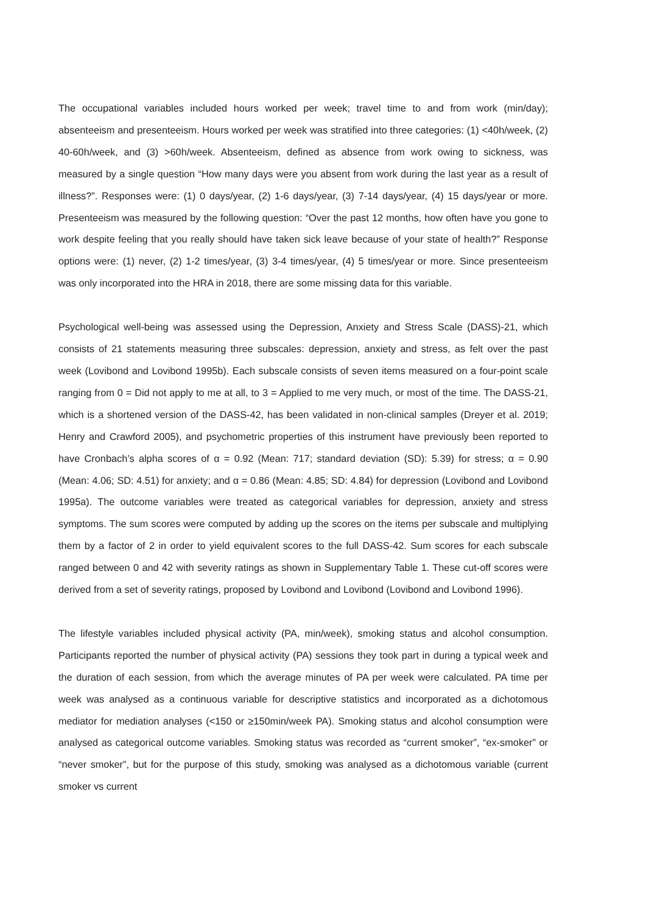The occupational variables included hours worked per week; travel time to and from work (min/day); absenteeism and presenteeism. Hours worked per week was stratified into three categories: (1) <40h/week, (2) 40-60h/week, and (3) >60h/week. Absenteeism, defined as absence from work owing to sickness, was measured by a single question “How many days were you absent from work during the last year as a result of illness?”. Responses were: (1) 0 days/year, (2) 1-6 days/year, (3) 7-14 days/year, (4) 15 days/year or more. Presenteeism was measured by the following question: “Over the past 12 months, how often have you gone to work despite feeling that you really should have taken sick leave because of your state of health?” Response options were: (1) never, (2) 1-2 times/year, (3) 3-4 times/year, (4) 5 times/year or more. Since presenteeism was only incorporated into the HRA in 2018, there are some missing data for this variable.
Psychological well-being was assessed using the Depression, Anxiety and Stress Scale (DASS)-21, which consists of 21 statements measuring three subscales: depression, anxiety and stress, as felt over the past week (Lovibond and Lovibond 1995b). Each subscale consists of seven items measured on a four-point scale ranging from 0 = Did not apply to me at all, to 3 = Applied to me very much, or most of the time. The DASS-21, which is a shortened version of the DASS-42, has been validated in non-clinical samples (Dreyer et al. 2019; Henry and Crawford 2005), and psychometric properties of this instrument have previously been reported to have Cronbach’s alpha scores of α = 0.92 (Mean: 717; standard deviation (SD): 5.39) for stress; α = 0.90 (Mean: 4.06; SD: 4.51) for anxiety; and α = 0.86 (Mean: 4.85; SD: 4.84) for depression (Lovibond and Lovibond 1995a). The outcome variables were treated as categorical variables for depression, anxiety and stress symptoms. The sum scores were computed by adding up the scores on the items per subscale and multiplying them by a factor of 2 in order to yield equivalent scores to the full DASS-42. Sum scores for each subscale ranged between 0 and 42 with severity ratings as shown in Supplementary Table 1. These cut-off scores were derived from a set of severity ratings, proposed by Lovibond and Lovibond (Lovibond and Lovibond 1996).
The lifestyle variables included physical activity (PA, min/week), smoking status and alcohol consumption. Participants reported the number of physical activity (PA) sessions they took part in during a typical week and the duration of each session, from which the average minutes of PA per week were calculated. PA time per week was analysed as a continuous variable for descriptive statistics and incorporated as a dichotomous mediator for mediation analyses (<150 or ≥150min/week PA). Smoking status and alcohol consumption were analysed as categorical outcome variables. Smoking status was recorded as “current smoker”, “ex-smoker” or “never smoker”, but for the purpose of this study, smoking was analysed as a dichotomous variable (current smoker vs current